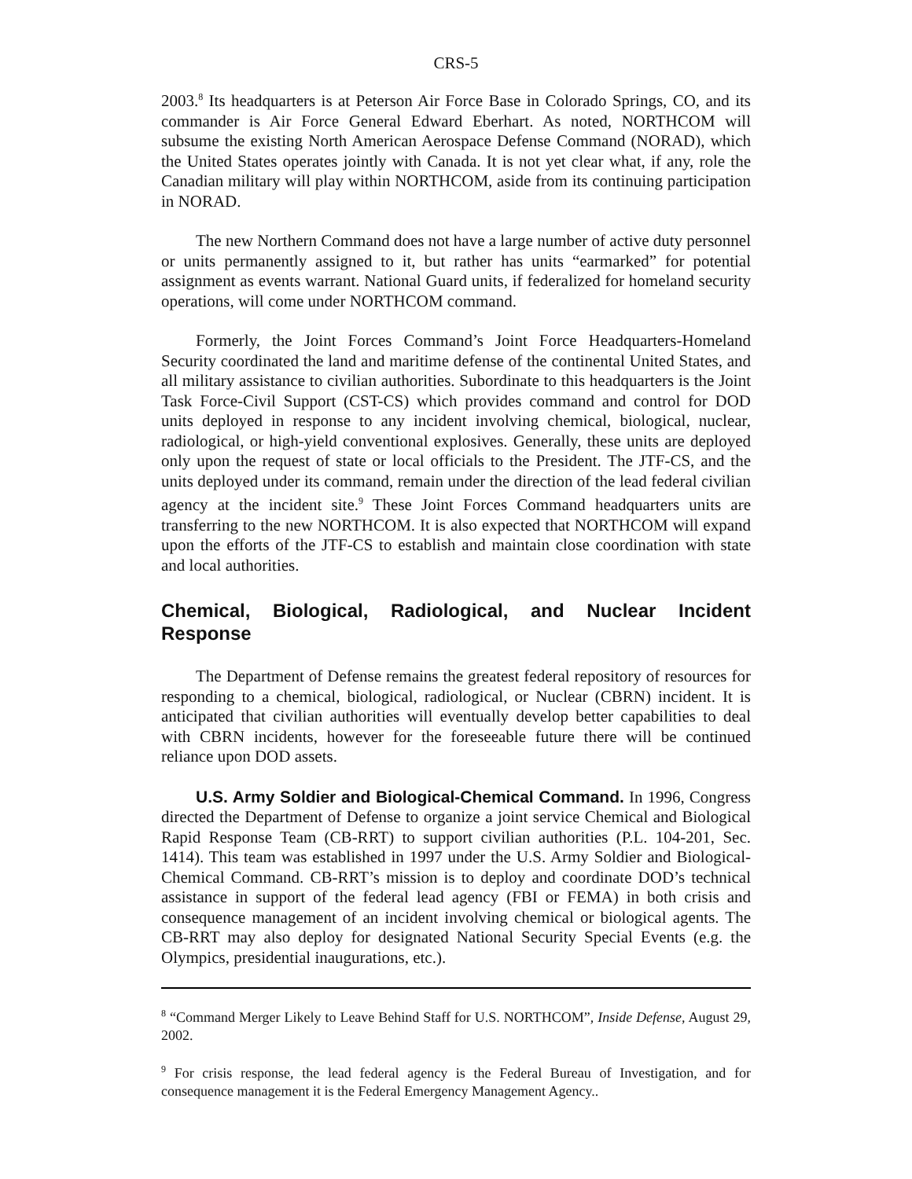CRS-5
2003.<sup>8</sup> Its headquarters is at Peterson Air Force Base in Colorado Springs, CO, and its commander is Air Force General Edward Eberhart. As noted, NORTHCOM will subsume the existing North American Aerospace Defense Command (NORAD), which the United States operates jointly with Canada. It is not yet clear what, if any, role the Canadian military will play within NORTHCOM, aside from its continuing participation in NORAD.
The new Northern Command does not have a large number of active duty personnel or units permanently assigned to it, but rather has units “earmarked” for potential assignment as events warrant. National Guard units, if federalized for homeland security operations, will come under NORTHCOM command.
Formerly, the Joint Forces Command’s Joint Force Headquarters-Homeland Security coordinated the land and maritime defense of the continental United States, and all military assistance to civilian authorities. Subordinate to this headquarters is the Joint Task Force-Civil Support (CST-CS) which provides command and control for DOD units deployed in response to any incident involving chemical, biological, nuclear, radiological, or high-yield conventional explosives. Generally, these units are deployed only upon the request of state or local officials to the President. The JTF-CS, and the units deployed under its command, remain under the direction of the lead federal civilian agency at the incident site.<sup>9</sup> These Joint Forces Command headquarters units are transferring to the new NORTHCOM. It is also expected that NORTHCOM will expand upon the efforts of the JTF-CS to establish and maintain close coordination with state and local authorities.
Chemical, Biological, Radiological, and Nuclear Incident Response
The Department of Defense remains the greatest federal repository of resources for responding to a chemical, biological, radiological, or Nuclear (CBRN) incident. It is anticipated that civilian authorities will eventually develop better capabilities to deal with CBRN incidents, however for the foreseeable future there will be continued reliance upon DOD assets.
U.S. Army Soldier and Biological-Chemical Command. In 1996, Congress directed the Department of Defense to organize a joint service Chemical and Biological Rapid Response Team (CB-RRT) to support civilian authorities (P.L. 104-201, Sec. 1414). This team was established in 1997 under the U.S. Army Soldier and Biological-Chemical Command. CB-RRT’s mission is to deploy and coordinate DOD’s technical assistance in support of the federal lead agency (FBI or FEMA) in both crisis and consequence management of an incident involving chemical or biological agents. The CB-RRT may also deploy for designated National Security Special Events (e.g. the Olympics, presidential inaugurations, etc.).
<sup>8</sup> “Command Merger Likely to Leave Behind Staff for U.S. NORTHCOM”, Inside Defense, August 29, 2002.
<sup>9</sup> For crisis response, the lead federal agency is the Federal Bureau of Investigation, and for consequence management it is the Federal Emergency Management Agency..